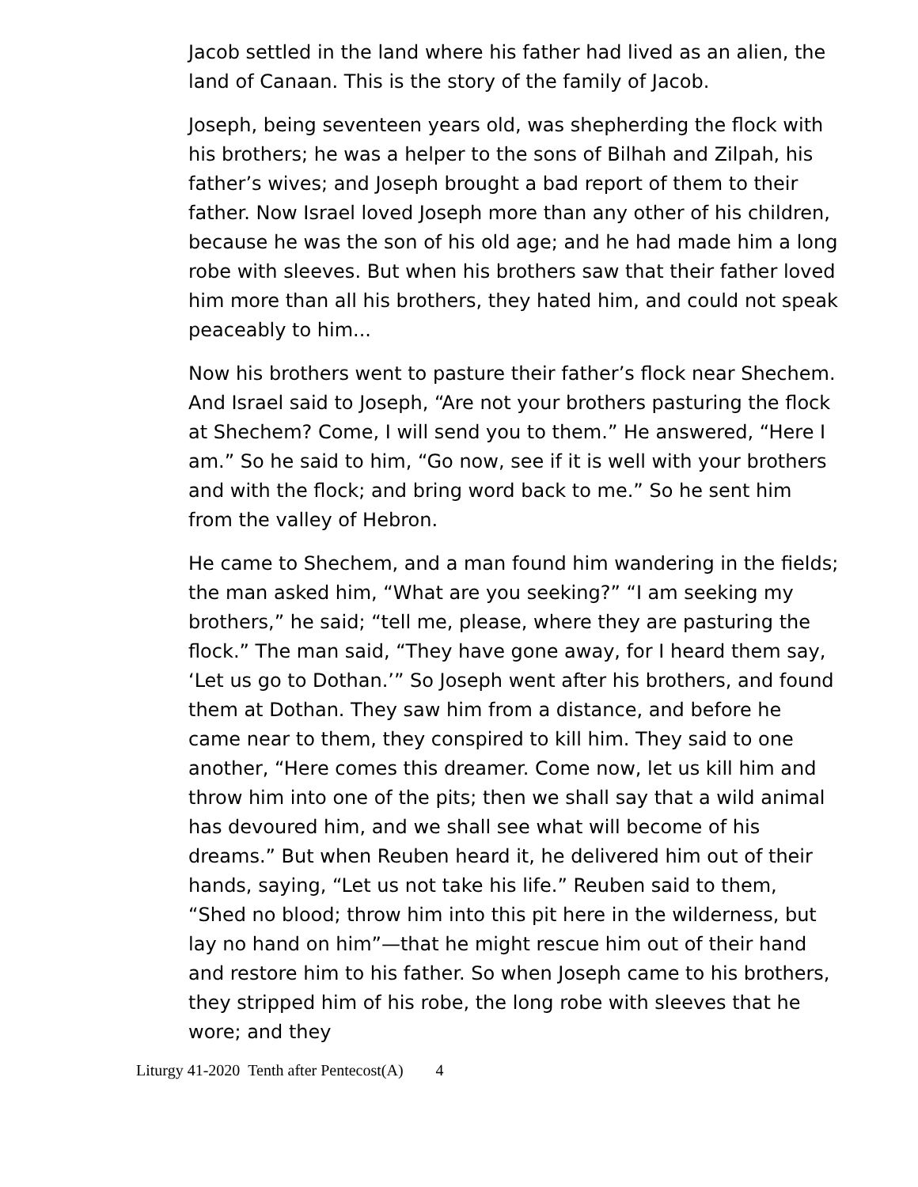Jacob settled in the land where his father had lived as an alien, the land of Canaan. This is the story of the family of Jacob.
Joseph, being seventeen years old, was shepherding the flock with his brothers; he was a helper to the sons of Bilhah and Zilpah, his father’s wives; and Joseph brought a bad report of them to their father. Now Israel loved Joseph more than any other of his children, because he was the son of his old age; and he had made him a long robe with sleeves. But when his brothers saw that their father loved him more than all his brothers, they hated him, and could not speak peaceably to him...
Now his brothers went to pasture their father’s flock near Shechem. And Israel said to Joseph, “Are not your brothers pasturing the flock at Shechem? Come, I will send you to them.” He answered, “Here I am.” So he said to him, “Go now, see if it is well with your brothers and with the flock; and bring word back to me.” So he sent him from the valley of Hebron.
He came to Shechem, and a man found him wandering in the fields; the man asked him, “What are you seeking?” “I am seeking my brothers,” he said; “tell me, please, where they are pasturing the flock.” The man said, “They have gone away, for I heard them say, ‘Let us go to Dothan.’” So Joseph went after his brothers, and found them at Dothan. They saw him from a distance, and before he came near to them, they conspired to kill him. They said to one another, “Here comes this dreamer. Come now, let us kill him and throw him into one of the pits; then we shall say that a wild animal has devoured him, and we shall see what will become of his dreams.” But when Reuben heard it, he delivered him out of their hands, saying, “Let us not take his life.” Reuben said to them, “Shed no blood; throw him into this pit here in the wilderness, but lay no hand on him”—that he might rescue him out of their hand and restore him to his father. So when Joseph came to his brothers, they stripped him of his robe, the long robe with sleeves that he wore; and they
Liturgy 41-2020 Tenth after Pentecost(A) 4